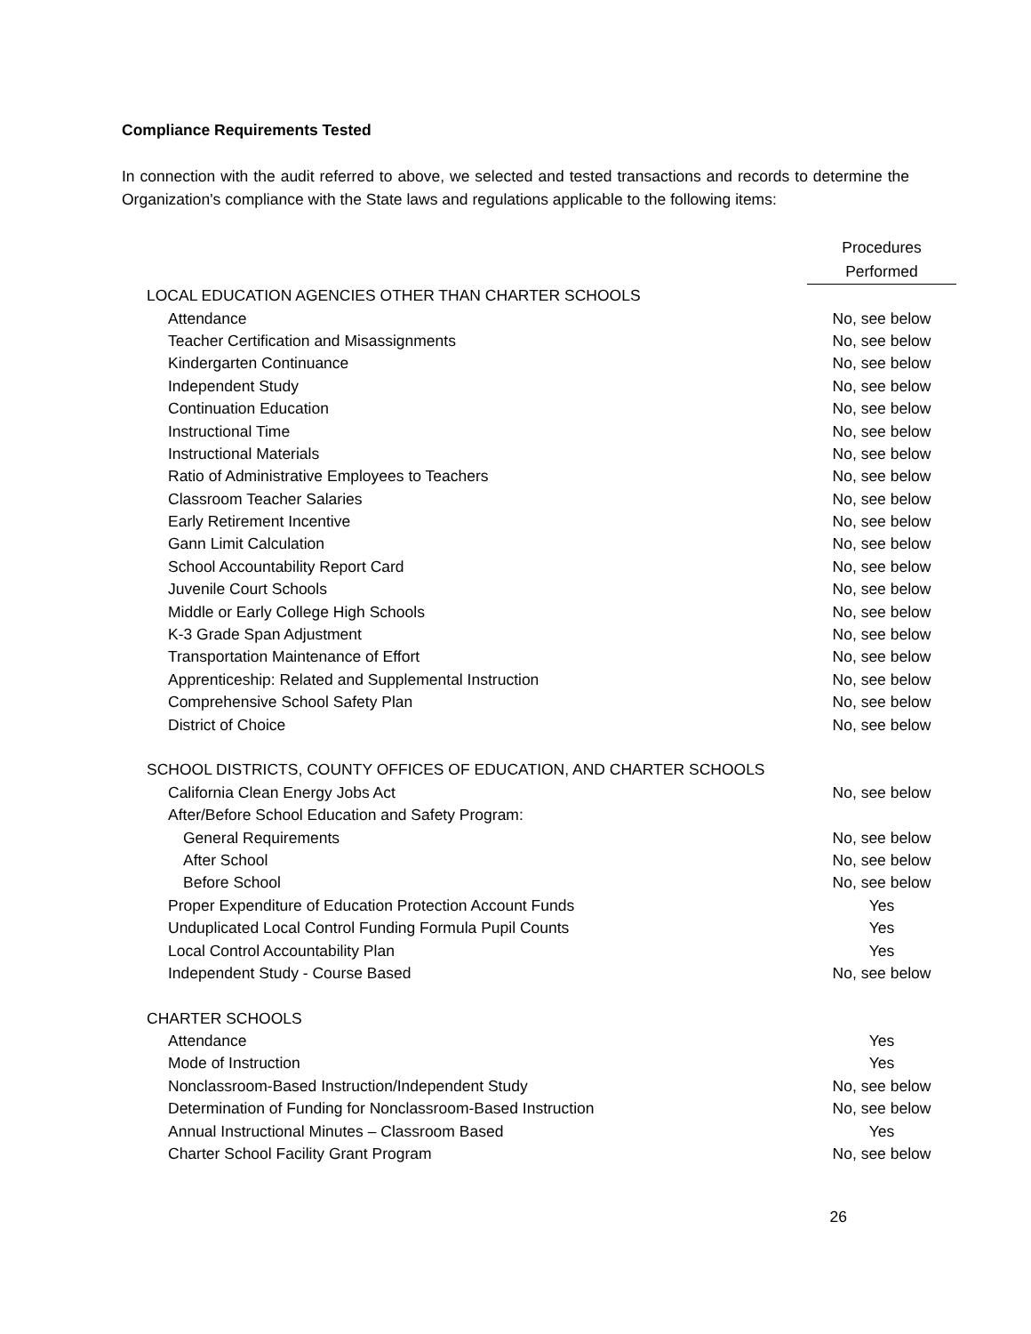Compliance Requirements Tested
In connection with the audit referred to above, we selected and tested transactions and records to determine the Organization's compliance with the State laws and regulations applicable to the following items:
| | Procedures |
| --- | --- |
| | Performed |
| LOCAL EDUCATION AGENCIES OTHER THAN CHARTER SCHOOLS | |
| Attendance | No, see below |
| Teacher Certification and Misassignments | No, see below |
| Kindergarten Continuance | No, see below |
| Independent Study | No, see below |
| Continuation Education | No, see below |
| Instructional Time | No, see below |
| Instructional Materials | No, see below |
| Ratio of Administrative Employees to Teachers | No, see below |
| Classroom Teacher Salaries | No, see below |
| Early Retirement Incentive | No, see below |
| Gann Limit Calculation | No, see below |
| School Accountability Report Card | No, see below |
| Juvenile Court Schools | No, see below |
| Middle or Early College High Schools | No, see below |
| K-3 Grade Span Adjustment | No, see below |
| Transportation Maintenance of Effort | No, see below |
| Apprenticeship: Related and Supplemental Instruction | No, see below |
| Comprehensive School Safety Plan | No, see below |
| District of Choice | No, see below |
| SCHOOL DISTRICTS, COUNTY OFFICES OF EDUCATION, AND CHARTER SCHOOLS | |
| California Clean Energy Jobs Act | No, see below |
| After/Before School Education and Safety Program: | |
| General Requirements | No, see below |
| After School | No, see below |
| Before School | No, see below |
| Proper Expenditure of Education Protection Account Funds | Yes |
| Unduplicated Local Control Funding Formula Pupil Counts | Yes |
| Local Control Accountability Plan | Yes |
| Independent Study - Course Based | No, see below |
| CHARTER SCHOOLS | |
| Attendance | Yes |
| Mode of Instruction | Yes |
| Nonclassroom-Based Instruction/Independent Study | No, see below |
| Determination of Funding for Nonclassroom-Based Instruction | No, see below |
| Annual Instructional Minutes – Classroom Based | Yes |
| Charter School Facility Grant Program | No, see below |
26